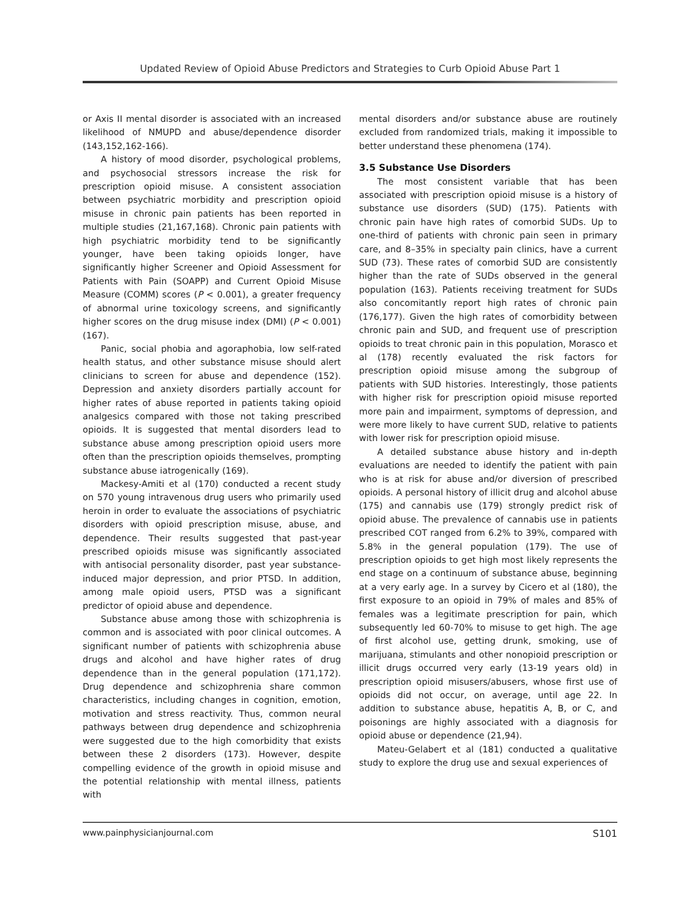Updated Review of Opioid Abuse Predictors and Strategies to Curb Opioid Abuse Part 1
or Axis II mental disorder is associated with an increased likelihood of NMUPD and abuse/dependence disorder (143,152,162-166).
A history of mood disorder, psychological problems, and psychosocial stressors increase the risk for prescription opioid misuse. A consistent association between psychiatric morbidity and prescription opioid misuse in chronic pain patients has been reported in multiple studies (21,167,168). Chronic pain patients with high psychiatric morbidity tend to be significantly younger, have been taking opioids longer, have significantly higher Screener and Opioid Assessment for Patients with Pain (SOAPP) and Current Opioid Misuse Measure (COMM) scores (P < 0.001), a greater frequency of abnormal urine toxicology screens, and significantly higher scores on the drug misuse index (DMI) (P < 0.001) (167).
Panic, social phobia and agoraphobia, low self-rated health status, and other substance misuse should alert clinicians to screen for abuse and dependence (152). Depression and anxiety disorders partially account for higher rates of abuse reported in patients taking opioid analgesics compared with those not taking prescribed opioids. It is suggested that mental disorders lead to substance abuse among prescription opioid users more often than the prescription opioids themselves, prompting substance abuse iatrogenically (169).
Mackesy-Amiti et al (170) conducted a recent study on 570 young intravenous drug users who primarily used heroin in order to evaluate the associations of psychiatric disorders with opioid prescription misuse, abuse, and dependence. Their results suggested that past-year prescribed opioids misuse was significantly associated with antisocial personality disorder, past year substance-induced major depression, and prior PTSD. In addition, among male opioid users, PTSD was a significant predictor of opioid abuse and dependence.
Substance abuse among those with schizophrenia is common and is associated with poor clinical outcomes. A significant number of patients with schizophrenia abuse drugs and alcohol and have higher rates of drug dependence than in the general population (171,172). Drug dependence and schizophrenia share common characteristics, including changes in cognition, emotion, motivation and stress reactivity. Thus, common neural pathways between drug dependence and schizophrenia were suggested due to the high comorbidity that exists between these 2 disorders (173). However, despite compelling evidence of the growth in opioid misuse and the potential relationship with mental illness, patients with
mental disorders and/or substance abuse are routinely excluded from randomized trials, making it impossible to better understand these phenomena (174).
3.5 Substance Use Disorders
The most consistent variable that has been associated with prescription opioid misuse is a history of substance use disorders (SUD) (175). Patients with chronic pain have high rates of comorbid SUDs. Up to one-third of patients with chronic pain seen in primary care, and 8–35% in specialty pain clinics, have a current SUD (73). These rates of comorbid SUD are consistently higher than the rate of SUDs observed in the general population (163). Patients receiving treatment for SUDs also concomitantly report high rates of chronic pain (176,177). Given the high rates of comorbidity between chronic pain and SUD, and frequent use of prescription opioids to treat chronic pain in this population, Morasco et al (178) recently evaluated the risk factors for prescription opioid misuse among the subgroup of patients with SUD histories. Interestingly, those patients with higher risk for prescription opioid misuse reported more pain and impairment, symptoms of depression, and were more likely to have current SUD, relative to patients with lower risk for prescription opioid misuse.
A detailed substance abuse history and in-depth evaluations are needed to identify the patient with pain who is at risk for abuse and/or diversion of prescribed opioids. A personal history of illicit drug and alcohol abuse (175) and cannabis use (179) strongly predict risk of opioid abuse. The prevalence of cannabis use in patients prescribed COT ranged from 6.2% to 39%, compared with 5.8% in the general population (179). The use of prescription opioids to get high most likely represents the end stage on a continuum of substance abuse, beginning at a very early age. In a survey by Cicero et al (180), the first exposure to an opioid in 79% of males and 85% of females was a legitimate prescription for pain, which subsequently led 60-70% to misuse to get high. The age of first alcohol use, getting drunk, smoking, use of marijuana, stimulants and other nonopioid prescription or illicit drugs occurred very early (13-19 years old) in prescription opioid misusers/abusers, whose first use of opioids did not occur, on average, until age 22. In addition to substance abuse, hepatitis A, B, or C, and poisonings are highly associated with a diagnosis for opioid abuse or dependence (21,94).
Mateu-Gelabert et al (181) conducted a qualitative study to explore the drug use and sexual experiences of
www.painphysicianjournal.com S101